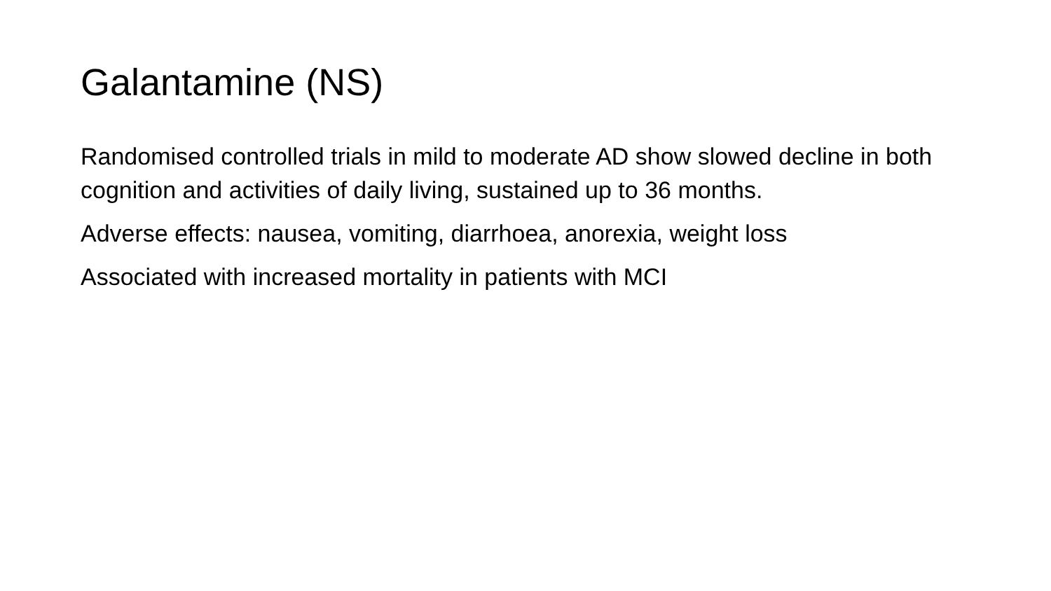Galantamine (NS)
Randomised controlled trials in mild to moderate AD show slowed decline in both cognition and activities of daily living, sustained up to 36 months.
Adverse effects: nausea, vomiting, diarrhoea, anorexia, weight loss
Associated with increased mortality in patients with MCI